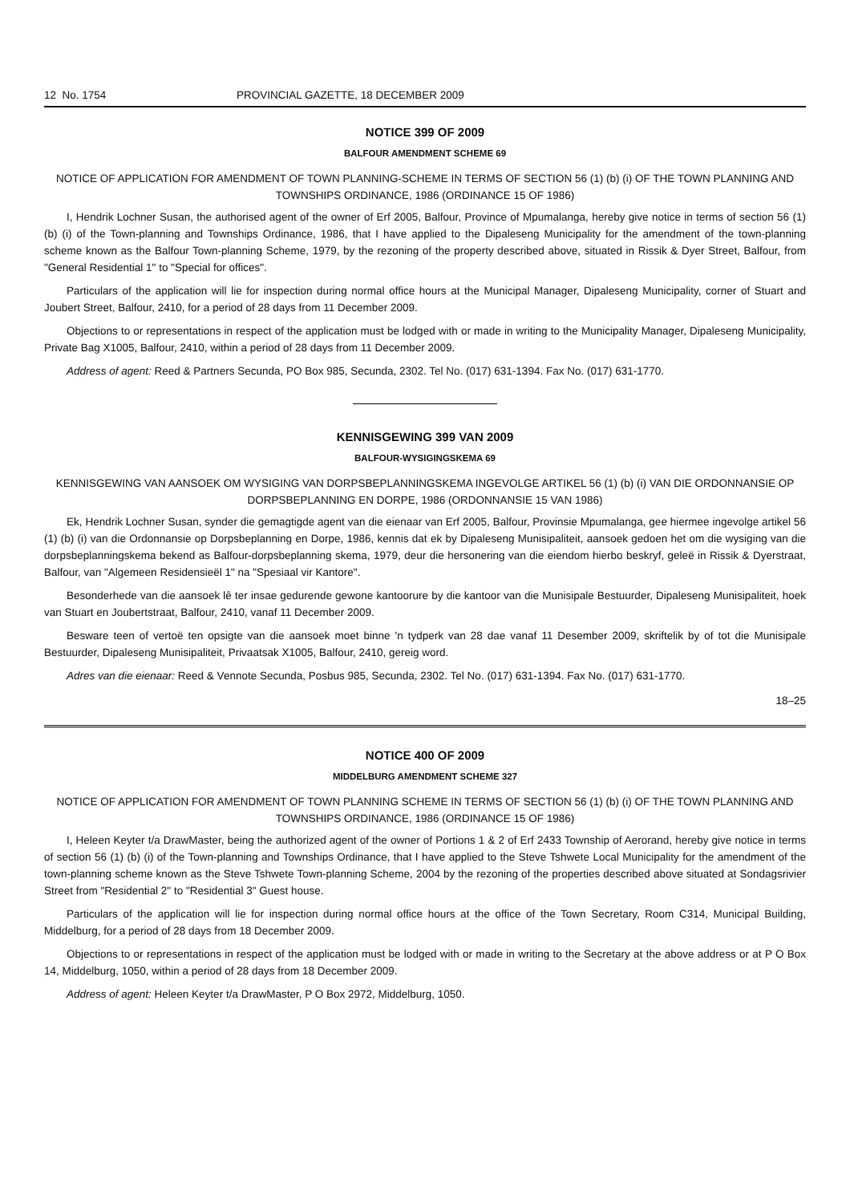12 No. 1754 PROVINCIAL GAZETTE, 18 DECEMBER 2009
NOTICE 399 OF 2009
BALFOUR AMENDMENT SCHEME 69
NOTICE OF APPLICATION FOR AMENDMENT OF TOWN PLANNING-SCHEME IN TERMS OF SECTION 56 (1) (b) (i) OF THE TOWN PLANNING AND TOWNSHIPS ORDINANCE, 1986 (ORDINANCE 15 OF 1986)
I, Hendrik Lochner Susan, the authorised agent of the owner of Erf 2005, Balfour, Province of Mpumalanga, hereby give notice in terms of section 56 (1) (b) (i) of the Town-planning and Townships Ordinance, 1986, that I have applied to the Dipaleseng Municipality for the amendment of the town-planning scheme known as the Balfour Town-planning Scheme, 1979, by the rezoning of the property described above, situated in Rissik & Dyer Street, Balfour, from "General Residential 1" to "Special for offices".
Particulars of the application will lie for inspection during normal office hours at the Municipal Manager, Dipaleseng Municipality, corner of Stuart and Joubert Street, Balfour, 2410, for a period of 28 days from 11 December 2009.
Objections to or representations in respect of the application must be lodged with or made in writing to the Municipality Manager, Dipaleseng Municipality, Private Bag X1005, Balfour, 2410, within a period of 28 days from 11 December 2009.
Address of agent: Reed & Partners Secunda, PO Box 985, Secunda, 2302. Tel No. (017) 631-1394. Fax No. (017) 631-1770.
KENNISGEWING 399 VAN 2009
BALFOUR-WYSIGINGSKEMA 69
KENNISGEWING VAN AANSOEK OM WYSIGING VAN DORPSBEPLANNINGSKEMA INGEVOLGE ARTIKEL 56 (1) (b) (i) VAN DIE ORDONNANSIE OP DORPSBEPLANNING EN DORPE, 1986 (ORDONNANSIE 15 VAN 1986)
Ek, Hendrik Lochner Susan, synder die gemagtigde agent van die eienaar van Erf 2005, Balfour, Provinsie Mpumalanga, gee hiermee ingevolge artikel 56 (1) (b) (i) van die Ordonnansie op Dorpsbeplanning en Dorpe, 1986, kennis dat ek by Dipaleseng Munisipaliteit, aansoek gedoen het om die wysiging van die dorpsbeplanningskema bekend as Balfour-dorpsbeplanning skema, 1979, deur die hersonering van die eiendom hierbo beskryf, geleë in Rissik & Dyerstraat, Balfour, van "Algemeen Residensieël 1" na "Spesiaal vir Kantore".
Besonderhede van die aansoek lê ter insae gedurende gewone kantoorure by die kantoor van die Munisipale Bestuurder, Dipaleseng Munisipaliteit, hoek van Stuart en Joubertstraat, Balfour, 2410, vanaf 11 December 2009.
Besware teen of vertoë ten opsigte van die aansoek moet binne 'n tydperk van 28 dae vanaf 11 Desember 2009, skriftelik by of tot die Munisipale Bestuurder, Dipaleseng Munisipaliteit, Privaatsak X1005, Balfour, 2410, gereig word.
Adres van die eienaar: Reed & Vennote Secunda, Posbus 985, Secunda, 2302. Tel No. (017) 631-1394. Fax No. (017) 631-1770.
18–25
NOTICE 400 OF 2009
MIDDELBURG AMENDMENT SCHEME 327
NOTICE OF APPLICATION FOR AMENDMENT OF TOWN PLANNING SCHEME IN TERMS OF SECTION 56 (1) (b) (i) OF THE TOWN PLANNING AND TOWNSHIPS ORDINANCE, 1986 (ORDINANCE 15 OF 1986)
I, Heleen Keyter t/a DrawMaster, being the authorized agent of the owner of Portions 1 & 2 of Erf 2433 Township of Aerorand, hereby give notice in terms of section 56 (1) (b) (i) of the Town-planning and Townships Ordinance, that I have applied to the Steve Tshwete Local Municipality for the amendment of the town-planning scheme known as the Steve Tshwete Town-planning Scheme, 2004 by the rezoning of the properties described above situated at Sondagsrivier Street from "Residential 2" to "Residential 3" Guest house.
Particulars of the application will lie for inspection during normal office hours at the office of the Town Secretary, Room C314, Municipal Building, Middelburg, for a period of 28 days from 18 December 2009.
Objections to or representations in respect of the application must be lodged with or made in writing to the Secretary at the above address or at P O Box 14, Middelburg, 1050, within a period of 28 days from 18 December 2009.
Address of agent: Heleen Keyter t/a DrawMaster, P O Box 2972, Middelburg, 1050.